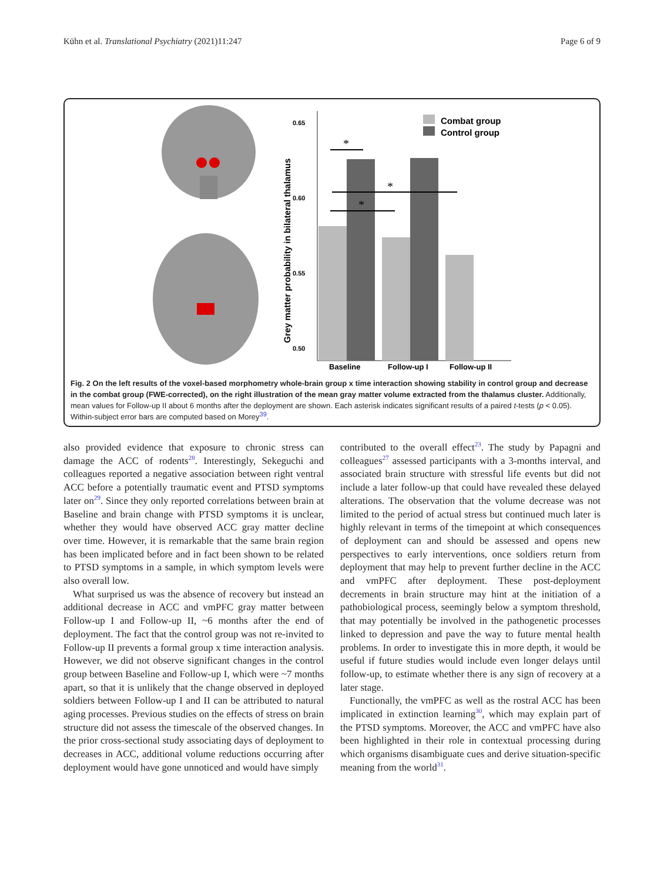Kühn et al. Translational Psychiatry (2021)11:247 Page 6 of 9
0.65
0.60
0.55
0.50
Baseline
Follow-up I
Follow-up II
Combat group
Control group
Grey matter probability in bilateral thalamus
*
*
*
Fig. 2 On the left results of the voxel-based morphometry whole-brain group x time interaction showing stability in control group and decrease in the combat group (FWE-corrected), on the right illustration of the mean gray matter volume extracted from the thalamus cluster. Additionally, mean values for Follow-up II about 6 months after the deployment are shown. Each asterisk indicates significant results of a paired t-tests (p < 0.05). Within-subject error bars are computed based on Morey<sup>39</sup>.
also provided evidence that exposure to chronic stress can damage the ACC of rodents<sup>28</sup>. Interestingly, Sekeguchi and colleagues reported a negative association between right ventral ACC before a potentially traumatic event and PTSD symptoms later on<sup>29</sup>. Since they only reported correlations between brain at Baseline and brain change with PTSD symptoms it is unclear, whether they would have observed ACC gray matter decline over time. However, it is remarkable that the same brain region has been implicated before and in fact been shown to be related to PTSD symptoms in a sample, in which symptom levels were also overall low.
What surprised us was the absence of recovery but instead an additional decrease in ACC and vmPFC gray matter between Follow-up I and Follow-up II, ~6 months after the end of deployment. The fact that the control group was not re-invited to Follow-up II prevents a formal group x time interaction analysis. However, we did not observe significant changes in the control group between Baseline and Follow-up I, which were ~7 months apart, so that it is unlikely that the change observed in deployed soldiers between Follow-up I and II can be attributed to natural aging processes. Previous studies on the effects of stress on brain structure did not assess the timescale of the observed changes. In the prior cross-sectional study associating days of deployment to decreases in ACC, additional volume reductions occurring after deployment would have gone unnoticed and would have simply
contributed to the overall effect<sup>23</sup>. The study by Papagni and colleagues<sup>27</sup> assessed participants with a 3-months interval, and associated brain structure with stressful life events but did not include a later follow-up that could have revealed these delayed alterations. The observation that the volume decrease was not limited to the period of actual stress but continued much later is highly relevant in terms of the timepoint at which consequences of deployment can and should be assessed and opens new perspectives to early interventions, once soldiers return from deployment that may help to prevent further decline in the ACC and vmPFC after deployment. These post-deployment decrements in brain structure may hint at the initiation of a pathobiological process, seemingly below a symptom threshold, that may potentially be involved in the pathogenetic processes linked to depression and pave the way to future mental health problems. In order to investigate this in more depth, it would be useful if future studies would include even longer delays until follow-up, to estimate whether there is any sign of recovery at a later stage.
Functionally, the vmPFC as well as the rostral ACC has been implicated in extinction learning<sup>30</sup>, which may explain part of the PTSD symptoms. Moreover, the ACC and vmPFC have also been highlighted in their role in contextual processing during which organisms disambiguate cues and derive situation-specific meaning from the world<sup>31</sup>.